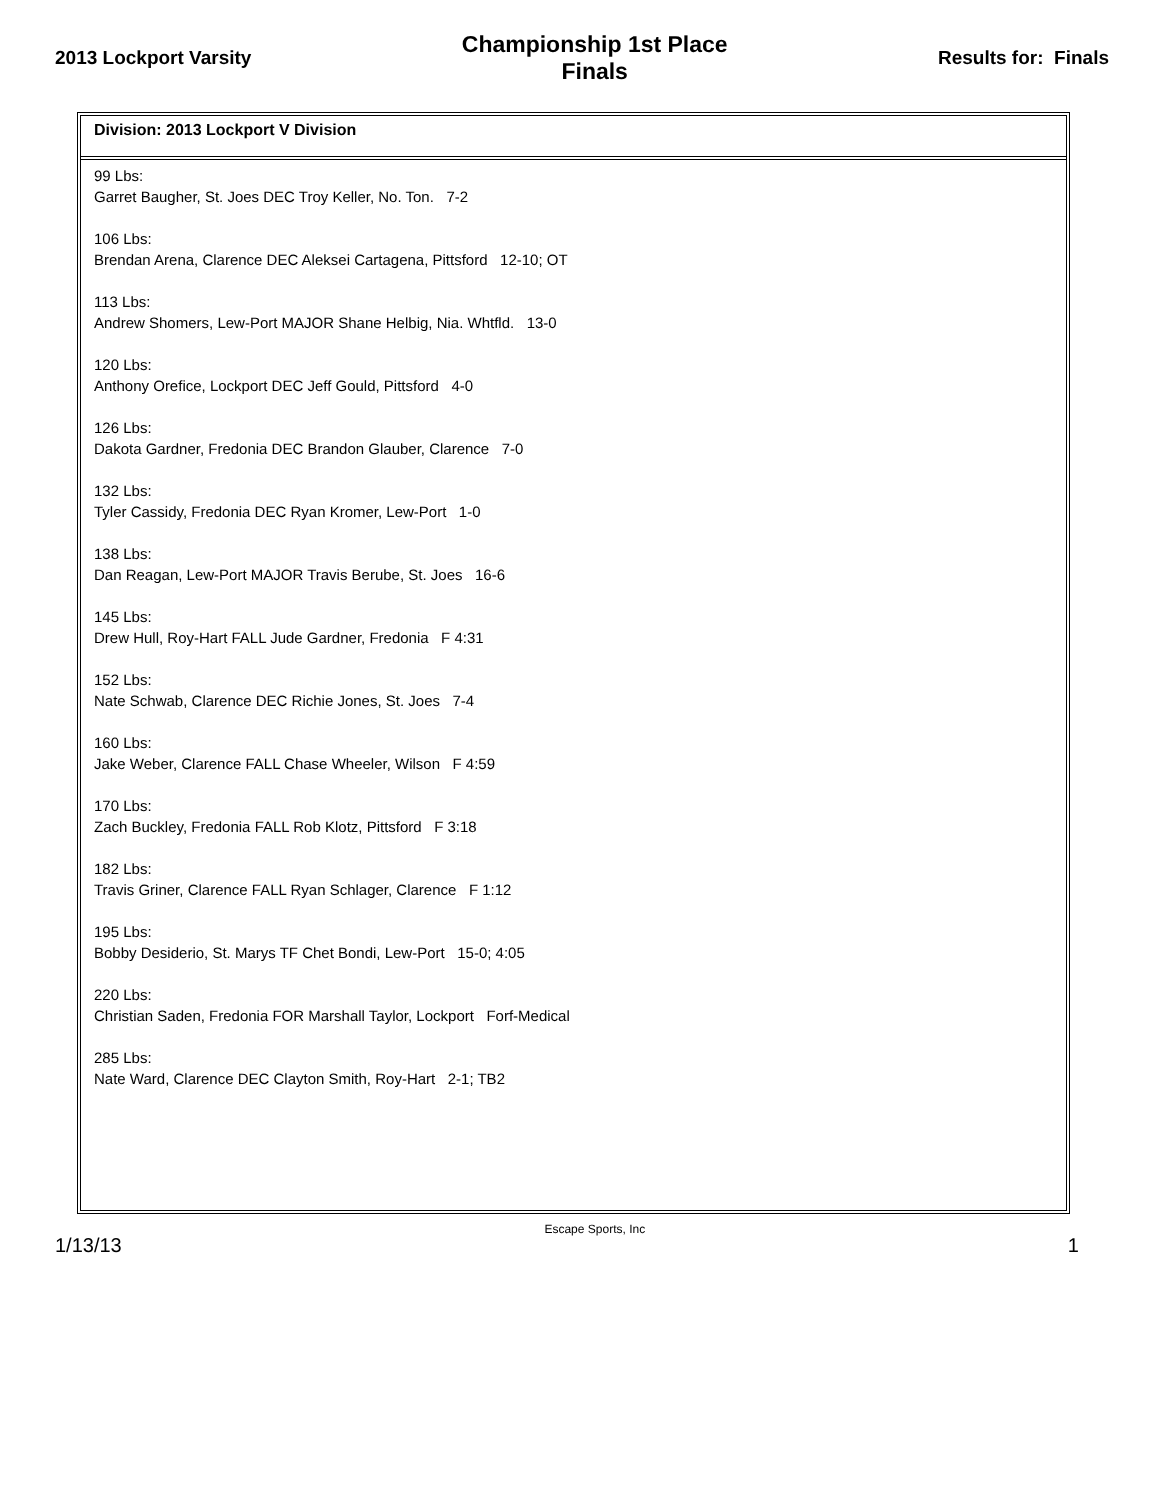2013 Lockport Varsity
Championship 1st Place
Finals
Results for: Finals
Division: 2013 Lockport V Division
99 Lbs:
Garret Baugher, St. Joes DEC Troy Keller, No. Ton. 7-2
106 Lbs:
Brendan Arena, Clarence DEC Aleksei Cartagena, Pittsford 12-10; OT
113 Lbs:
Andrew Shomers, Lew-Port MAJOR Shane Helbig, Nia. Whtfld. 13-0
120 Lbs:
Anthony Orefice, Lockport DEC Jeff Gould, Pittsford 4-0
126 Lbs:
Dakota Gardner, Fredonia DEC Brandon Glauber, Clarence 7-0
132 Lbs:
Tyler Cassidy, Fredonia DEC Ryan Kromer, Lew-Port 1-0
138 Lbs:
Dan Reagan, Lew-Port MAJOR Travis Berube, St. Joes 16-6
145 Lbs:
Drew Hull, Roy-Hart FALL Jude Gardner, Fredonia F 4:31
152 Lbs:
Nate Schwab, Clarence DEC Richie Jones, St. Joes 7-4
160 Lbs:
Jake Weber, Clarence FALL Chase Wheeler, Wilson F 4:59
170 Lbs:
Zach Buckley, Fredonia FALL Rob Klotz, Pittsford F 3:18
182 Lbs:
Travis Griner, Clarence FALL Ryan Schlager, Clarence F 1:12
195 Lbs:
Bobby Desiderio, St. Marys TF Chet Bondi, Lew-Port 15-0; 4:05
220 Lbs:
Christian Saden, Fredonia FOR Marshall Taylor, Lockport Forf-Medical
285 Lbs:
Nate Ward, Clarence DEC Clayton Smith, Roy-Hart 2-1; TB2
1/13/13
Escape Sports, Inc
1